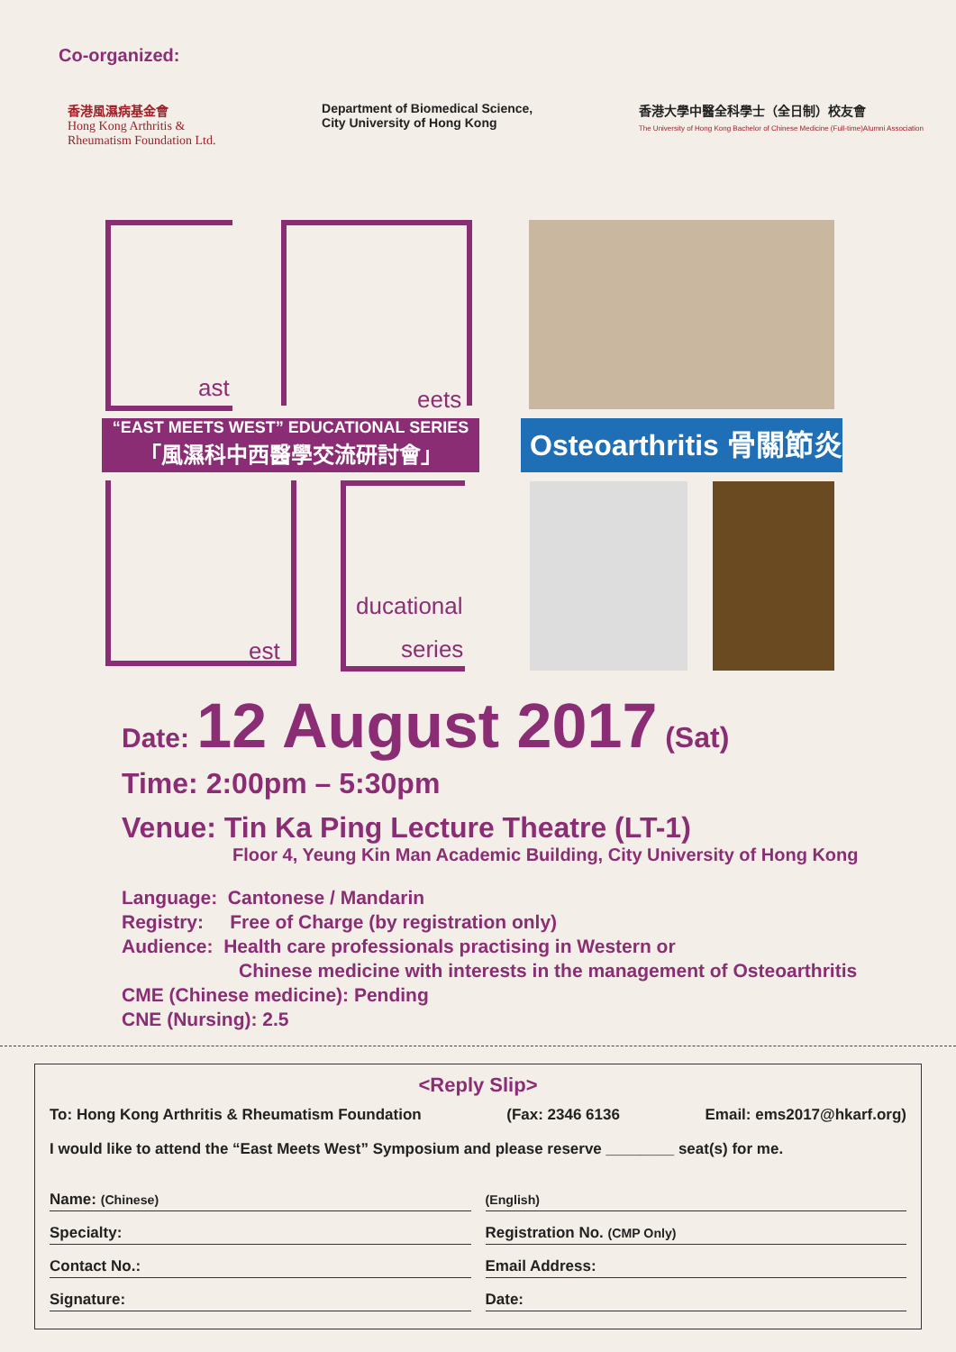Co-organized:
香港風濕病基金會
Hong Kong Arthritis &
Rheumatism Foundation Ltd.
Department of Biomedical Science,
City University of Hong Kong
香港大學中醫全科學士（全日制）校友會
The University of Hong Kong Bachelor of Chinese Medicine (Full-time)Alumni Association
ast eets
“EAST MEETS WEST” EDUCATIONAL SERIES
「風濕科中西醫學交流研討會」
est
ducational
series
Osteoarthritis 骨關節炎
Date: 12 August 2017 (Sat)
Time: 2:00pm – 5:30pm
Venue: Tin Ka Ping Lecture Theatre (LT-1)
Floor 4, Yeung Kin Man Academic Building, City University of Hong Kong
Language: Cantonese / Mandarin
Registry: Free of Charge (by registration only)
Audience: Health care professionals practising in Western or
Chinese medicine with interests in the management of Osteoarthritis
CME (Chinese medicine): Pending
CNE (Nursing): 2.5
<Reply Slip>
To: Hong Kong Arthritis & Rheumatism Foundation (Fax: 2346 6136 Email: ems2017@hkarf.org)
I would like to attend the “East Meets West” Symposium and please reserve ________ seat(s) for me.
Name: (Chinese) (English)
Specialty: Registration No. (CMP Only)
Contact No.: Email Address:
Signature: Date: